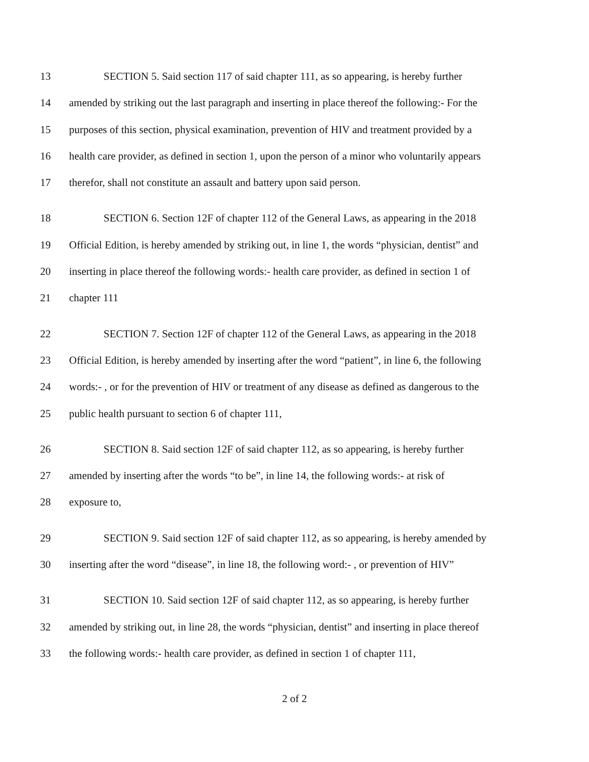13 SECTION 5. Said section 117 of said chapter 111, as so appearing, is hereby further
14 amended by striking out the last paragraph and inserting in place thereof the following:- For the
15 purposes of this section, physical examination, prevention of HIV and treatment provided by a
16 health care provider, as defined in section 1, upon the person of a minor who voluntarily appears
17 therefor, shall not constitute an assault and battery upon said person.
18 SECTION 6. Section 12F of chapter 112 of the General Laws, as appearing in the 2018
19 Official Edition, is hereby amended by striking out, in line 1, the words “physician, dentist” and
20 inserting in place thereof the following words:- health care provider, as defined in section 1 of
21 chapter 111
22 SECTION 7. Section 12F of chapter 112 of the General Laws, as appearing in the 2018
23 Official Edition, is hereby amended by inserting after the word “patient”, in line 6, the following
24 words:- , or for the prevention of HIV or treatment of any disease as defined as dangerous to the
25 public health pursuant to section 6 of chapter 111,
26 SECTION 8. Said section 12F of said chapter 112, as so appearing, is hereby further
27 amended by inserting after the words “to be”, in line 14, the following words:- at risk of
28 exposure to,
29 SECTION 9. Said section 12F of said chapter 112, as so appearing, is hereby amended by
30 inserting after the word “disease”, in line 18, the following word:- , or prevention of HIV”
31 SECTION 10. Said section 12F of said chapter 112, as so appearing, is hereby further
32 amended by striking out, in line 28, the words “physician, dentist” and inserting in place thereof
33 the following words:- health care provider, as defined in section 1 of chapter 111,
2 of 2